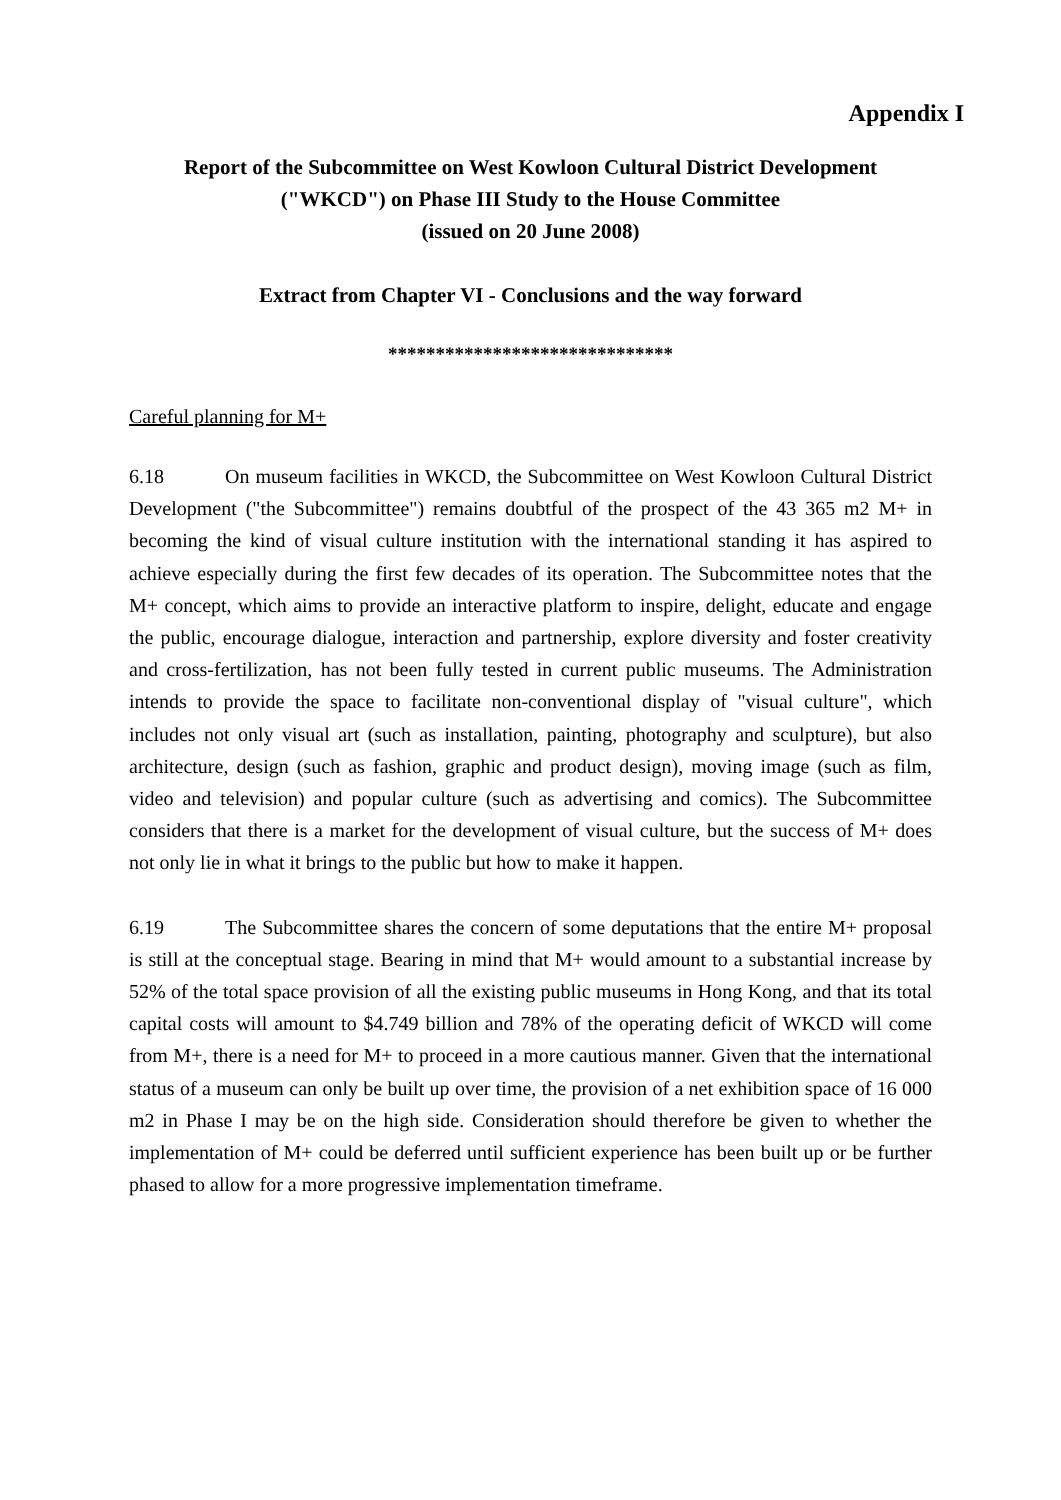Appendix I
Report of the Subcommittee on West Kowloon Cultural District Development
("WKCD") on Phase III Study to the House Committee
(issued on 20 June 2008)
Extract from Chapter VI - Conclusions and the way forward
******************************
Careful planning for M+
6.18 On museum facilities in WKCD, the Subcommittee on West Kowloon Cultural District Development ("the Subcommittee") remains doubtful of the prospect of the 43 365 m2 M+ in becoming the kind of visual culture institution with the international standing it has aspired to achieve especially during the first few decades of its operation. The Subcommittee notes that the M+ concept, which aims to provide an interactive platform to inspire, delight, educate and engage the public, encourage dialogue, interaction and partnership, explore diversity and foster creativity and cross-fertilization, has not been fully tested in current public museums. The Administration intends to provide the space to facilitate non-conventional display of "visual culture", which includes not only visual art (such as installation, painting, photography and sculpture), but also architecture, design (such as fashion, graphic and product design), moving image (such as film, video and television) and popular culture (such as advertising and comics). The Subcommittee considers that there is a market for the development of visual culture, but the success of M+ does not only lie in what it brings to the public but how to make it happen.
6.19 The Subcommittee shares the concern of some deputations that the entire M+ proposal is still at the conceptual stage. Bearing in mind that M+ would amount to a substantial increase by 52% of the total space provision of all the existing public museums in Hong Kong, and that its total capital costs will amount to $4.749 billion and 78% of the operating deficit of WKCD will come from M+, there is a need for M+ to proceed in a more cautious manner. Given that the international status of a museum can only be built up over time, the provision of a net exhibition space of 16 000 m2 in Phase I may be on the high side. Consideration should therefore be given to whether the implementation of M+ could be deferred until sufficient experience has been built up or be further phased to allow for a more progressive implementation timeframe.